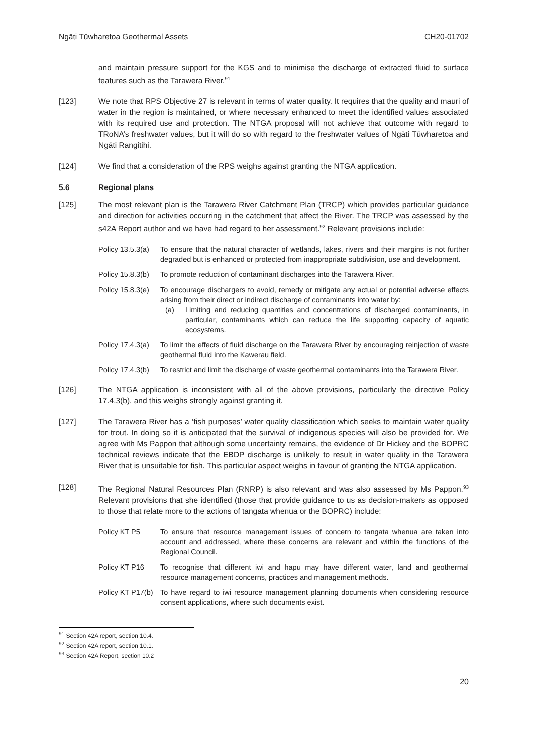Ngāti Tūwharetoa Geothermal Assets CH20-01702
and maintain pressure support for the KGS and to minimise the discharge of extracted fluid to surface features such as the Tarawera River.<sup>91</sup>
[123] We note that RPS Objective 27 is relevant in terms of water quality. It requires that the quality and mauri of water in the region is maintained, or where necessary enhanced to meet the identified values associated with its required use and protection. The NTGA proposal will not achieve that outcome with regard to TRoNA’s freshwater values, but it will do so with regard to the freshwater values of Ngāti Tūwharetoa and Ngāti Rangitihi.
[124] We find that a consideration of the RPS weighs against granting the NTGA application.
5.6 Regional plans
[125] The most relevant plan is the Tarawera River Catchment Plan (TRCP) which provides particular guidance and direction for activities occurring in the catchment that affect the River. The TRCP was assessed by the s42A Report author and we have had regard to her assessment.<sup>92</sup> Relevant provisions include:
Policy 13.5.3(a)
To ensure that the natural character of wetlands, lakes, rivers and their margins is not further degraded but is enhanced or protected from inappropriate subdivision, use and development.
Policy 15.8.3(b)
To promote reduction of contaminant discharges into the Tarawera River.
Policy 15.8.3(e)
To encourage dischargers to avoid, remedy or mitigate any actual or potential adverse effects arising from their direct or indirect discharge of contaminants into water by:
(a) Limiting and reducing quantities and concentrations of discharged contaminants, in particular, contaminants which can reduce the life supporting capacity of aquatic ecosystems.
Policy 17.4.3(a)
To limit the effects of fluid discharge on the Tarawera River by encouraging reinjection of waste geothermal fluid into the Kawerau field.
Policy 17.4.3(b)
To restrict and limit the discharge of waste geothermal contaminants into the Tarawera River.
[126] The NTGA application is inconsistent with all of the above provisions, particularly the directive Policy 17.4.3(b), and this weighs strongly against granting it.
[127] The Tarawera River has a ‘fish purposes’ water quality classification which seeks to maintain water quality for trout. In doing so it is anticipated that the survival of indigenous species will also be provided for. We agree with Ms Pappon that although some uncertainty remains, the evidence of Dr Hickey and the BOPRC technical reviews indicate that the EBDP discharge is unlikely to result in water quality in the Tarawera River that is unsuitable for fish. This particular aspect weighs in favour of granting the NTGA application.
[128] The Regional Natural Resources Plan (RNRP) is also relevant and was also assessed by Ms Pappon.<sup>93</sup> Relevant provisions that she identified (those that provide guidance to us as decision-makers as opposed to those that relate more to the actions of tangata whenua or the BOPRC) include:
Policy KT P5 To ensure that resource management issues of concern to tangata whenua are taken into account and addressed, where these concerns are relevant and within the functions of the Regional Council.
Policy KT P16 To recognise that different iwi and hapu may have different water, land and geothermal resource management concerns, practices and management methods.
Policy KT P17(b)
To have regard to iwi resource management planning documents when considering resource consent applications, where such documents exist.
<sup>91</sup> Section 42A report, section 10.4.
<sup>92</sup> Section 42A report, section 10.1.
<sup>93</sup> Section 42A Report, section 10.2
20